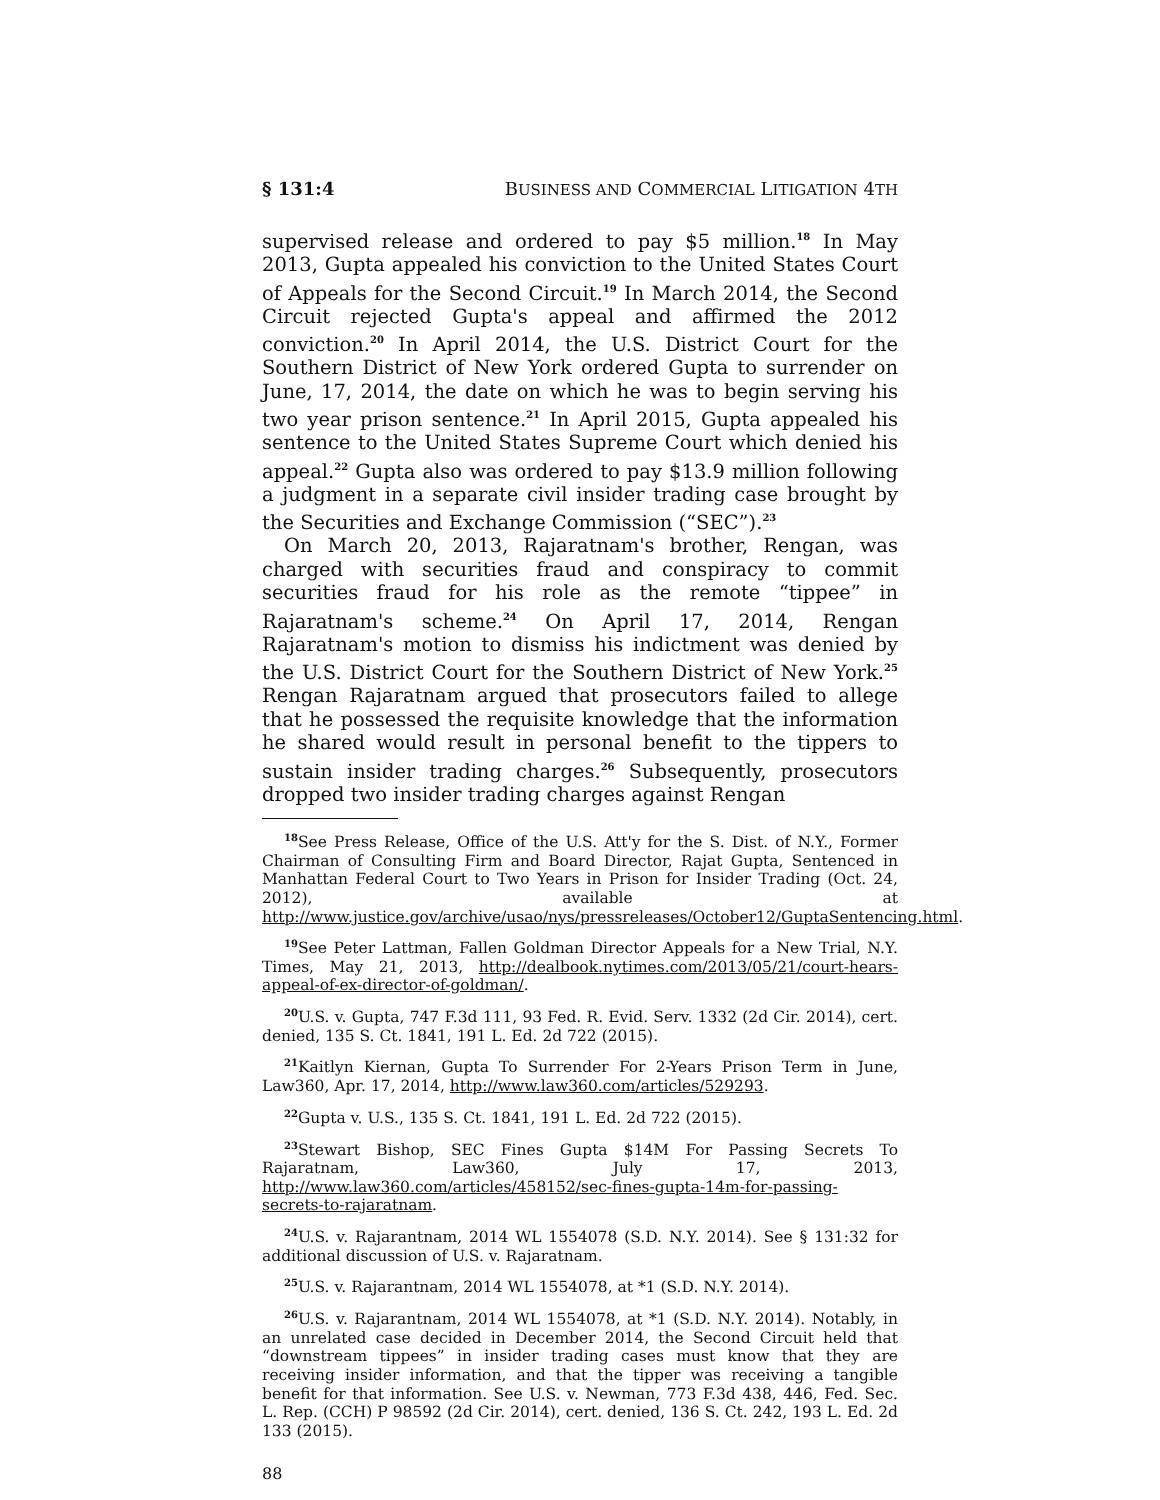§ 131:4 BUSINESS AND COMMERCIAL LITIGATION 4TH
supervised release and ordered to pay $5 million.<sup>18</sup> In May 2013, Gupta appealed his conviction to the United States Court of Appeals for the Second Circuit.<sup>19</sup> In March 2014, the Second Circuit rejected Gupta's appeal and affirmed the 2012 conviction.<sup>20</sup> In April 2014, the U.S. District Court for the Southern District of New York ordered Gupta to surrender on June, 17, 2014, the date on which he was to begin serving his two year prison sentence.<sup>21</sup> In April 2015, Gupta appealed his sentence to the United States Supreme Court which denied his appeal.<sup>22</sup> Gupta also was ordered to pay $13.9 million following a judgment in a separate civil insider trading case brought by the Securities and Exchange Commission (“SEC”).<sup>23</sup>
On March 20, 2013, Rajaratnam's brother, Rengan, was charged with securities fraud and conspiracy to commit securities fraud for his role as the remote “tippee” in Rajaratnam's scheme.<sup>24</sup> On April 17, 2014, Rengan Rajaratnam's motion to dismiss his indictment was denied by the U.S. District Court for the Southern District of New York.<sup>25</sup> Rengan Rajaratnam argued that prosecutors failed to allege that he possessed the requisite knowledge that the information he shared would result in personal benefit to the tippers to sustain insider trading charges.<sup>26</sup> Subsequently, prosecutors dropped two insider trading charges against Rengan
<sup>18</sup> See Press Release, Office of the U.S. Att'y for the S. Dist. of N.Y., Former Chairman of Consulting Firm and Board Director, Rajat Gupta, Sentenced in Manhattan Federal Court to Two Years in Prison for Insider Trading (Oct. 24, 2012), available at http://www.justice.gov/archive/usao/nys/pressreleases/October12/GuptaSentencing.html.
<sup>19</sup> See Peter Lattman, Fallen Goldman Director Appeals for a New Trial, N.Y. Times, May 21, 2013, http://dealbook.nytimes.com/2013/05/21/court-hears-appeal-of-ex-director-of-goldman/.
<sup>20</sup> U.S. v. Gupta, 747 F.3d 111, 93 Fed. R. Evid. Serv. 1332 (2d Cir. 2014), cert. denied, 135 S. Ct. 1841, 191 L. Ed. 2d 722 (2015).
<sup>21</sup> Kaitlyn Kiernan, Gupta To Surrender For 2-Years Prison Term in June, Law360, Apr. 17, 2014, http://www.law360.com/articles/529293.
<sup>22</sup> Gupta v. U.S., 135 S. Ct. 1841, 191 L. Ed. 2d 722 (2015).
<sup>23</sup> Stewart Bishop, SEC Fines Gupta $14M For Passing Secrets To Rajaratnam, Law360, July 17, 2013, http://www.law360.com/articles/458152/sec-fines-gupta-14m-for-passing-secrets-to-rajaratnam.
<sup>24</sup> U.S. v. Rajarantnam, 2014 WL 1554078 (S.D. N.Y. 2014). See § 131:32 for additional discussion of U.S. v. Rajaratnam.
<sup>25</sup> U.S. v. Rajarantnam, 2014 WL 1554078, at *1 (S.D. N.Y. 2014).
<sup>26</sup> U.S. v. Rajarantnam, 2014 WL 1554078, at *1 (S.D. N.Y. 2014). Notably, in an unrelated case decided in December 2014, the Second Circuit held that “downstream tippees” in insider trading cases must know that they are receiving insider information, and that the tipper was receiving a tangible benefit for that information. See U.S. v. Newman, 773 F.3d 438, 446, Fed. Sec. L. Rep. (CCH) P 98592 (2d Cir. 2014), cert. denied, 136 S. Ct. 242, 193 L. Ed. 2d 133 (2015).
88